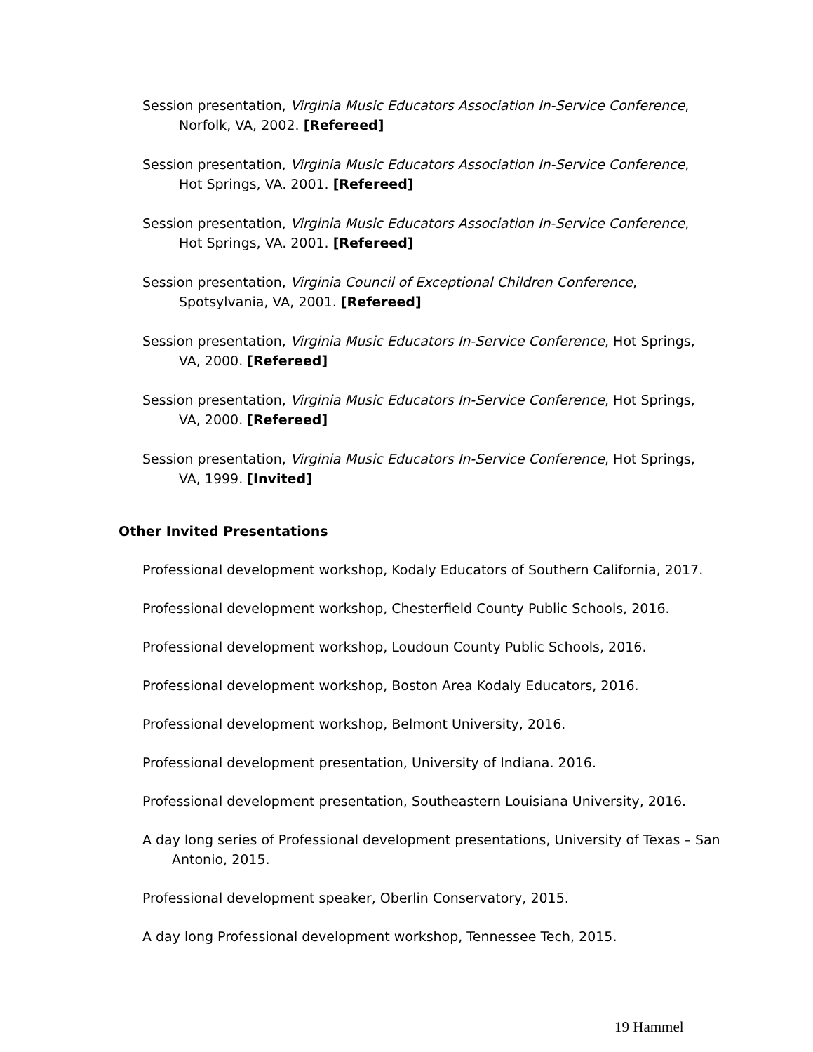Session presentation, Virginia Music Educators Association In-Service Conference, Norfolk, VA, 2002. [Refereed]
Session presentation, Virginia Music Educators Association In-Service Conference, Hot Springs, VA. 2001. [Refereed]
Session presentation, Virginia Music Educators Association In-Service Conference, Hot Springs, VA. 2001. [Refereed]
Session presentation, Virginia Council of Exceptional Children Conference, Spotsylvania, VA, 2001. [Refereed]
Session presentation, Virginia Music Educators In-Service Conference, Hot Springs, VA, 2000. [Refereed]
Session presentation, Virginia Music Educators In-Service Conference, Hot Springs, VA, 2000. [Refereed]
Session presentation, Virginia Music Educators In-Service Conference, Hot Springs, VA, 1999. [Invited]
Other Invited Presentations
Professional development workshop, Kodaly Educators of Southern California, 2017.
Professional development workshop, Chesterfield County Public Schools, 2016.
Professional development workshop, Loudoun County Public Schools, 2016.
Professional development workshop, Boston Area Kodaly Educators, 2016.
Professional development workshop, Belmont University, 2016.
Professional development presentation, University of Indiana. 2016.
Professional development presentation, Southeastern Louisiana University, 2016.
A day long series of Professional development presentations, University of Texas – San Antonio, 2015.
Professional development speaker, Oberlin Conservatory, 2015.
A day long Professional development workshop, Tennessee Tech, 2015.
19 Hammel